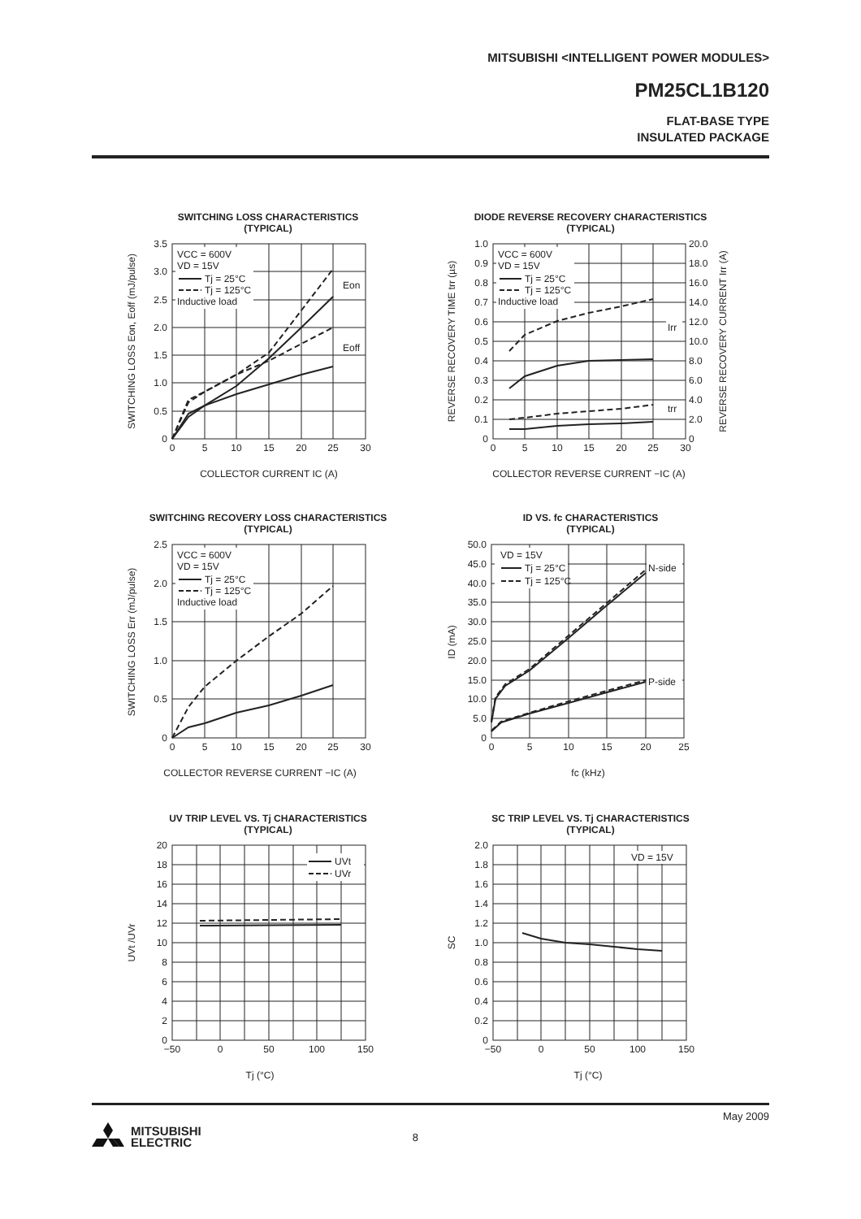MITSUBISHI <INTELLIGENT POWER MODULES>
PM25CL1B120
FLAT-BASE TYPE
INSULATED PACKAGE
SWITCHING LOSS CHARACTERISTICS
(TYPICAL)
VCC = 600V
VD = 15V
Tj = 25°C
Tj = 125°C
Inductive load
Eon
Eoff
3.5
3.0
2.5
2.0
1.5
1.0
0.5
0
0
5
10
15
20
25
30
COLLECTOR CURRENT IC (A)
SWITCHING LOSS Eon, Eoff (mJ/pulse)
DIODE REVERSE RECOVERY CHARACTERISTICS
(TYPICAL)
VCC = 600V
VD = 15V
Tj = 25°C
Tj = 125°C
Inductive load
Irr
trr
1.0
0.9
0.8
0.7
0.6
0.5
0.4
0.3
0.2
0.1
0
20.0
18.0
16.0
14.0
12.0
10.0
8.0
6.0
4.0
2.0
0
0
5
10
15
20
25
30
COLLECTOR REVERSE CURRENT −IC (A)
REVERSE RECOVERY TIME trr (µs)
REVERSE RECOVERY CURRENT Irr (A)
SWITCHING RECOVERY LOSS CHARACTERISTICS
(TYPICAL)
VCC = 600V
VD = 15V
Tj = 25°C
Tj = 125°C
Inductive load
2.5
2.0
1.5
1.0
0.5
0
0
5
10
15
20
25
30
COLLECTOR REVERSE CURRENT −IC (A)
SWITCHING LOSS Err (mJ/pulse)
ID VS. fc CHARACTERISTICS
(TYPICAL)
VD = 15V
Tj = 25°C
Tj = 125°C
N-side
P-side
50.0
45.0
40.0
35.0
30.0
25.0
20.0
15.0
10.0
5.0
0
0
5
10
15
20
25
fc (kHz)
ID (mA)
UV TRIP LEVEL VS. Tj CHARACTERISTICS
(TYPICAL)
UVt
UVr
20
18
16
14
12
10
8
6
4
2
0
−50
0
50
100
150
Tj (°C)
UVt /UVr
SC TRIP LEVEL VS. Tj CHARACTERISTICS
(TYPICAL)
VD = 15V
2.0
1.8
1.6
1.4
1.2
1.0
0.8
0.6
0.4
0.2
0
−50
0
50
100
150
Tj (°C)
SC
May 2009
MITSUBISHI
ELECTRIC
8